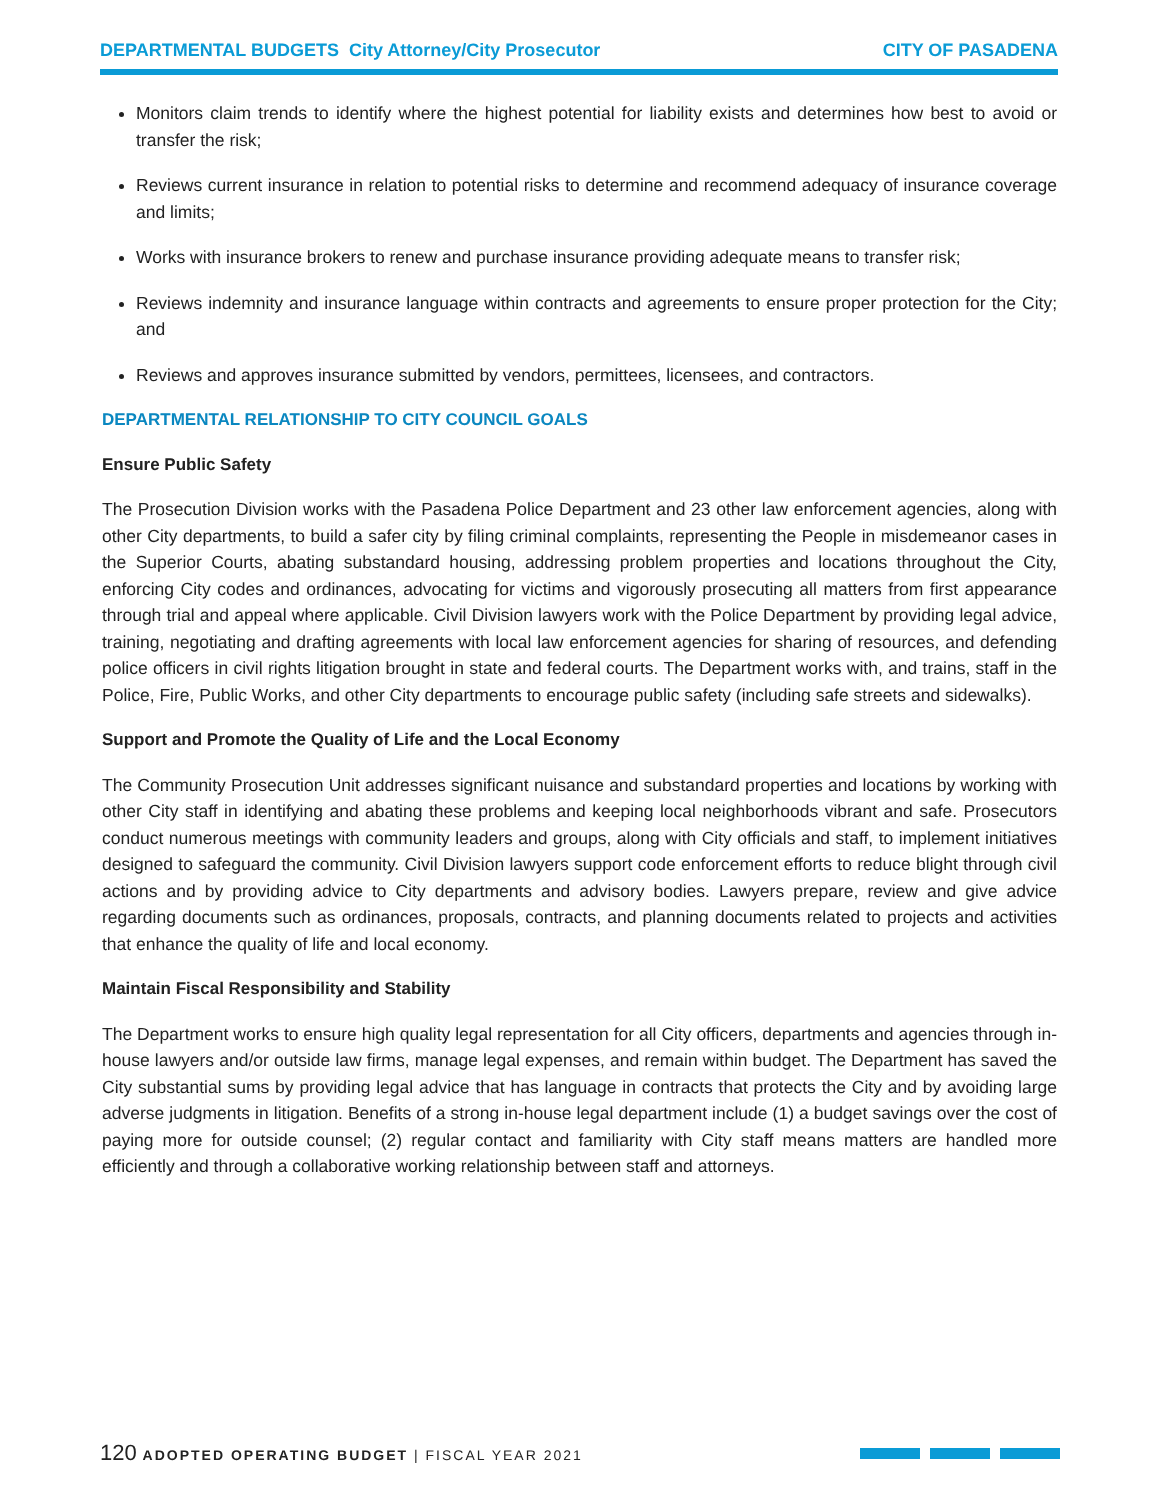DEPARTMENTAL BUDGETS City Attorney/City Prosecutor CITY OF PASADENA
Monitors claim trends to identify where the highest potential for liability exists and determines how best to avoid or transfer the risk;
Reviews current insurance in relation to potential risks to determine and recommend adequacy of insurance coverage and limits;
Works with insurance brokers to renew and purchase insurance providing adequate means to transfer risk;
Reviews indemnity and insurance language within contracts and agreements to ensure proper protection for the City; and
Reviews and approves insurance submitted by vendors, permittees, licensees, and contractors.
DEPARTMENTAL RELATIONSHIP TO CITY COUNCIL GOALS
Ensure Public Safety
The Prosecution Division works with the Pasadena Police Department and 23 other law enforcement agencies, along with other City departments, to build a safer city by filing criminal complaints, representing the People in misdemeanor cases in the Superior Courts, abating substandard housing, addressing problem properties and locations throughout the City, enforcing City codes and ordinances, advocating for victims and vigorously prosecuting all matters from first appearance through trial and appeal where applicable. Civil Division lawyers work with the Police Department by providing legal advice, training, negotiating and drafting agreements with local law enforcement agencies for sharing of resources, and defending police officers in civil rights litigation brought in state and federal courts. The Department works with, and trains, staff in the Police, Fire, Public Works, and other City departments to encourage public safety (including safe streets and sidewalks).
Support and Promote the Quality of Life and the Local Economy
The Community Prosecution Unit addresses significant nuisance and substandard properties and locations by working with other City staff in identifying and abating these problems and keeping local neighborhoods vibrant and safe. Prosecutors conduct numerous meetings with community leaders and groups, along with City officials and staff, to implement initiatives designed to safeguard the community. Civil Division lawyers support code enforcement efforts to reduce blight through civil actions and by providing advice to City departments and advisory bodies. Lawyers prepare, review and give advice regarding documents such as ordinances, proposals, contracts, and planning documents related to projects and activities that enhance the quality of life and local economy.
Maintain Fiscal Responsibility and Stability
The Department works to ensure high quality legal representation for all City officers, departments and agencies through in-house lawyers and/or outside law firms, manage legal expenses, and remain within budget. The Department has saved the City substantial sums by providing legal advice that has language in contracts that protects the City and by avoiding large adverse judgments in litigation. Benefits of a strong in-house legal department include (1) a budget savings over the cost of paying more for outside counsel; (2) regular contact and familiarity with City staff means matters are handled more efficiently and through a collaborative working relationship between staff and attorneys.
120 ADOPTED OPERATING BUDGET | FISCAL YEAR 2021